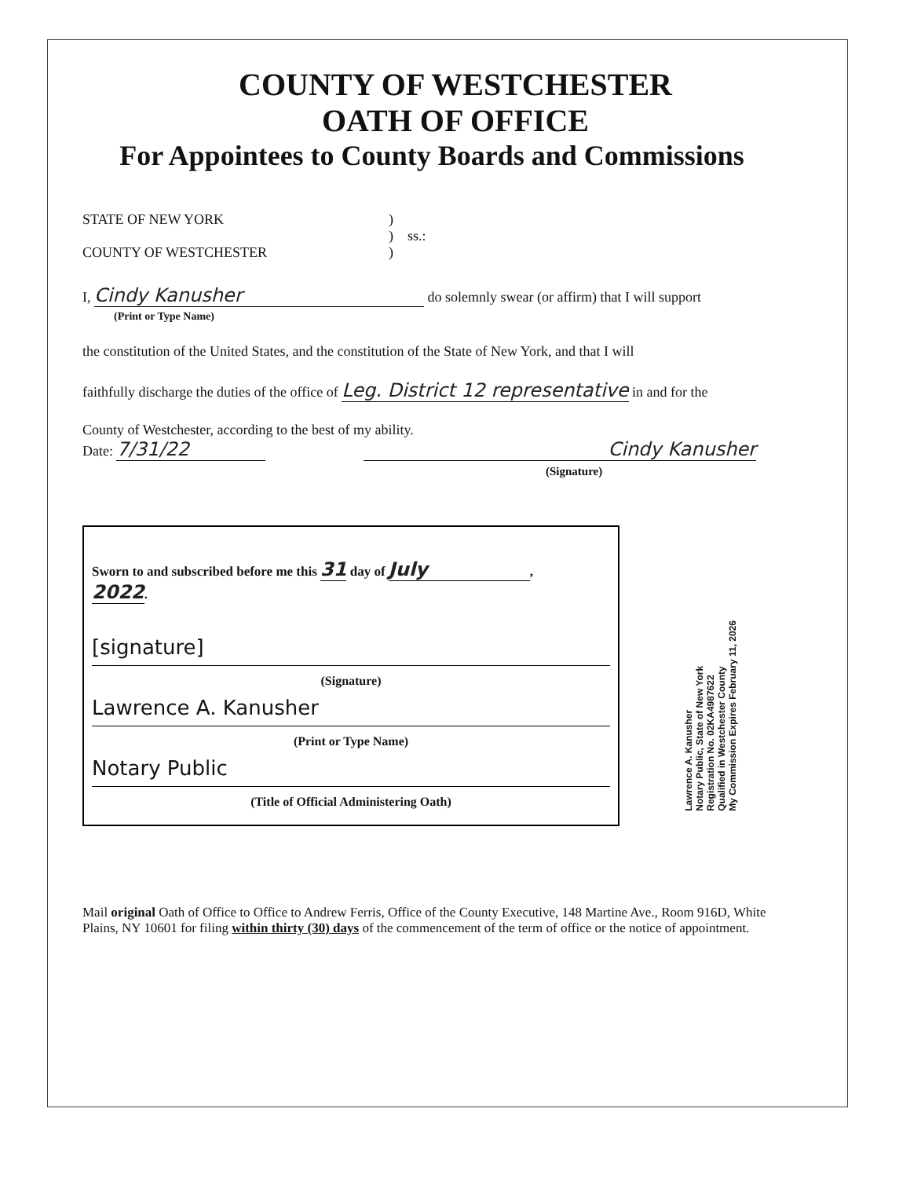COUNTY OF WESTCHESTER
OATH OF OFFICE
For Appointees to County Boards and Commissions
STATE OF NEW YORK
COUNTY OF WESTCHESTER
)
) ss.:
)
I, Cindy Kanusher do solemnly swear (or affirm) that I will support
(Print or Type Name)
the constitution of the United States, and the constitution of the State of New York, and that I will
faithfully discharge the duties of the office of Leg. District 12 representative in and for the
County of Westchester, according to the best of my ability.
Date: 7/31/22 Cindy Kanusher
(Signature)
Sworn to and subscribed before me this 31 day of July,
2022.
[signature]
(Signature)
Lawrence A. Kanusher
(Print or Type Name)
Notary Public
(Title of Official Administering Oath)
Mail original Oath of Office to Office to Andrew Ferris, Office of the County Executive, 148 Martine Ave., Room 916D, White Plains, NY 10601 for filing within thirty (30) days of the commencement of the term of office or the notice of appointment.
Lawrence A. Kanusher
Notary Public, State of New York
Registration No. 02KA4987622
Qualified in Westchester County
My Commission Expires February 11, 2026